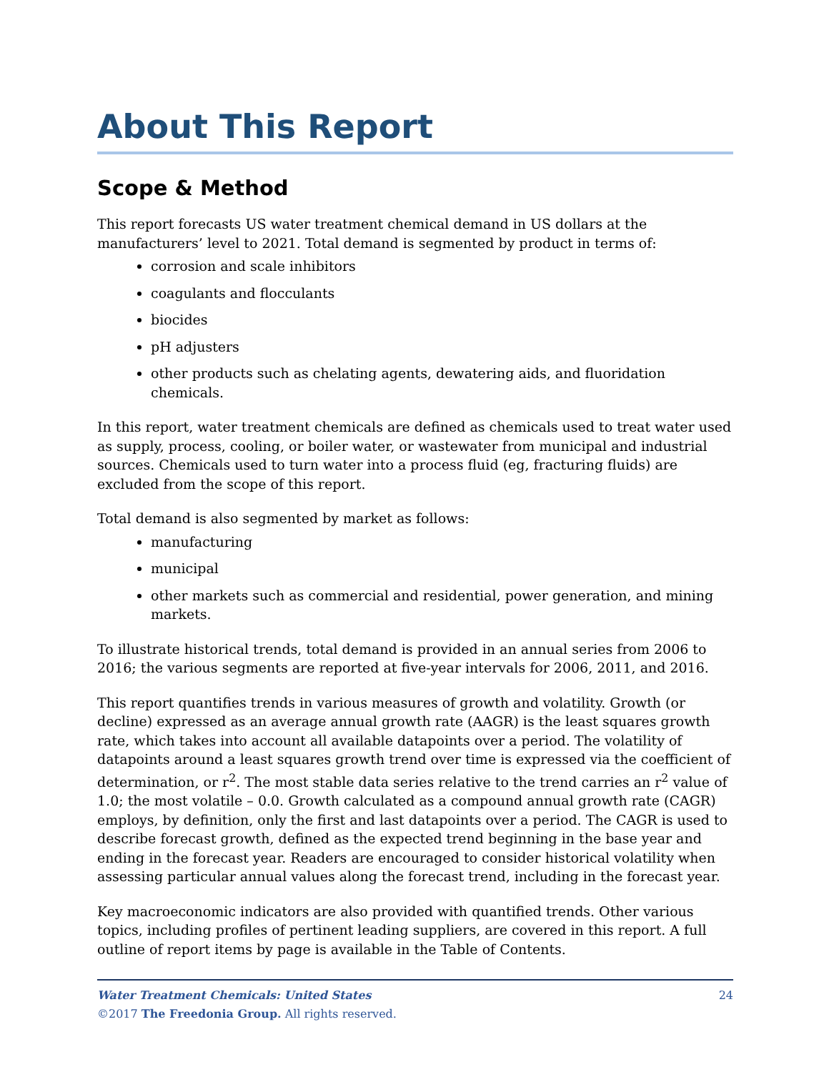About This Report
Scope & Method
This report forecasts US water treatment chemical demand in US dollars at the manufacturers’ level to 2021. Total demand is segmented by product in terms of:
corrosion and scale inhibitors
coagulants and flocculants
biocides
pH adjusters
other products such as chelating agents, dewatering aids, and fluoridation chemicals.
In this report, water treatment chemicals are defined as chemicals used to treat water used as supply, process, cooling, or boiler water, or wastewater from municipal and industrial sources. Chemicals used to turn water into a process fluid (eg, fracturing fluids) are excluded from the scope of this report.
Total demand is also segmented by market as follows:
manufacturing
municipal
other markets such as commercial and residential, power generation, and mining markets.
To illustrate historical trends, total demand is provided in an annual series from 2006 to 2016; the various segments are reported at five-year intervals for 2006, 2011, and 2016.
This report quantifies trends in various measures of growth and volatility. Growth (or decline) expressed as an average annual growth rate (AAGR) is the least squares growth rate, which takes into account all available datapoints over a period. The volatility of datapoints around a least squares growth trend over time is expressed via the coefficient of determination, or r<sup>2</sup>. The most stable data series relative to the trend carries an r<sup>2</sup> value of 1.0; the most volatile – 0.0. Growth calculated as a compound annual growth rate (CAGR) employs, by definition, only the first and last datapoints over a period. The CAGR is used to describe forecast growth, defined as the expected trend beginning in the base year and ending in the forecast year. Readers are encouraged to consider historical volatility when assessing particular annual values along the forecast trend, including in the forecast year.
Key macroeconomic indicators are also provided with quantified trends. Other various topics, including profiles of pertinent leading suppliers, are covered in this report. A full outline of report items by page is available in the Table of Contents.
24
Water Treatment Chemicals: United States
©2017 The Freedonia Group. All rights reserved.